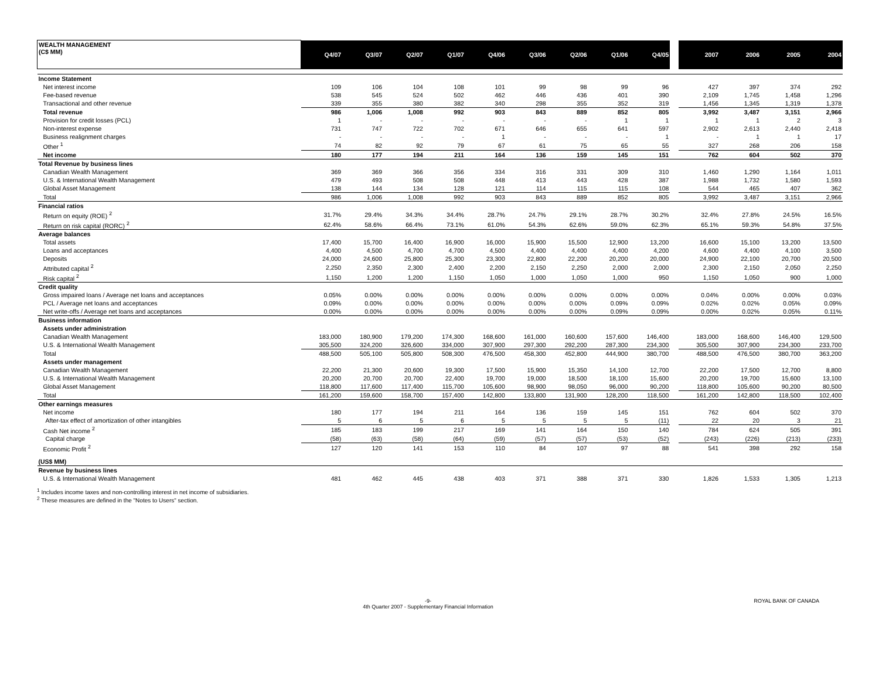| WEALTH MANAGEMENT (C$ MM) | Q4/07 | Q3/07 | Q2/07 | Q1/07 | Q4/06 | Q3/06 | Q2/06 | Q1/06 | Q4/05 | | 2007 | 2006 | 2005 | 2004 |
| --- | --- | --- | --- | --- | --- | --- | --- | --- | --- | --- | --- | --- | --- | --- |
| Income Statement | | | | | | | | | | | | | | |
| Net interest income | 109 | 106 | 104 | 108 | 101 | 99 | 98 | 99 | 96 | | 427 | 397 | 374 | 292 |
| Fee-based revenue | 538 | 545 | 524 | 502 | 462 | 446 | 436 | 401 | 390 | | 2,109 | 1,745 | 1,458 | 1,296 |
| Transactional and other revenue | 339 | 355 | 380 | 382 | 340 | 298 | 355 | 352 | 319 | | 1,456 | 1,345 | 1,319 | 1,378 |
| Total revenue | 986 | 1,006 | 1,008 | 992 | 903 | 843 | 889 | 852 | 805 | | 3,992 | 3,487 | 3,151 | 2,966 |
| Provision for credit losses (PCL) | 1 | - | - | - | - | - | - | 1 | 1 | | 1 | 1 | 2 | 3 |
| Non-interest expense | 731 | 747 | 722 | 702 | 671 | 646 | 655 | 641 | 597 | | 2,902 | 2,613 | 2,440 | 2,418 |
| Business realignment charges | - | - | - | - | 1 | - | - | - | 1 | | - | 1 | 1 | 17 |
| Other <sup>1</sup> | 74 | 82 | 92 | 79 | 67 | 61 | 75 | 65 | 55 | | 327 | 268 | 206 | 158 |
| Net income | 180 | 177 | 194 | 211 | 164 | 136 | 159 | 145 | 151 | | 762 | 604 | 502 | 370 |
| Total Revenue by business lines | | | | | | | | | | | | | | |
| Canadian Wealth Management | 369 | 369 | 366 | 356 | 334 | 316 | 331 | 309 | 310 | | 1,460 | 1,290 | 1,164 | 1,011 |
| U.S. & International Wealth Management | 479 | 493 | 508 | 508 | 448 | 413 | 443 | 428 | 387 | | 1,988 | 1,732 | 1,580 | 1,593 |
| Global Asset Management | 138 | 144 | 134 | 128 | 121 | 114 | 115 | 115 | 108 | | 544 | 465 | 407 | 362 |
| Total | 986 | 1,006 | 1,008 | 992 | 903 | 843 | 889 | 852 | 805 | | 3,992 | 3,487 | 3,151 | 2,966 |
| Financial ratios | | | | | | | | | | | | | | |
| Return on equity (ROE) <sup>2</sup> | 31.7% | 29.4% | 34.3% | 34.4% | 28.7% | 24.7% | 29.1% | 28.7% | 30.2% | | 32.4% | 27.8% | 24.5% | 16.5% |
| Return on risk capital (RORC) <sup>2</sup> | 62.4% | 58.6% | 66.4% | 73.1% | 61.0% | 54.3% | 62.6% | 59.0% | 62.3% | | 65.1% | 59.3% | 54.8% | 37.5% |
| Average balances | | | | | | | | | | | | | | |
| Total assets | 17,400 | 15,700 | 16,400 | 16,900 | 16,000 | 15,900 | 15,500 | 12,900 | 13,200 | | 16,600 | 15,100 | 13,200 | 13,500 |
| Loans and acceptances | 4,400 | 4,500 | 4,700 | 4,700 | 4,500 | 4,400 | 4,400 | 4,400 | 4,200 | | 4,600 | 4,400 | 4,100 | 3,500 |
| Deposits | 24,000 | 24,600 | 25,800 | 25,300 | 23,300 | 22,800 | 22,200 | 20,200 | 20,000 | | 24,900 | 22,100 | 20,700 | 20,500 |
| Attributed capital <sup>2</sup> | 2,250 | 2,350 | 2,300 | 2,400 | 2,200 | 2,150 | 2,250 | 2,000 | 2,000 | | 2,300 | 2,150 | 2,050 | 2,250 |
| Risk capital <sup>2</sup> | 1,150 | 1,200 | 1,200 | 1,150 | 1,050 | 1,000 | 1,050 | 1,000 | 950 | | 1,150 | 1,050 | 900 | 1,000 |
| Credit quality | | | | | | | | | | | | | | |
| Gross impaired loans / Average net loans and acceptances | 0.05% | 0.00% | 0.00% | 0.00% | 0.00% | 0.00% | 0.00% | 0.00% | 0.00% | | 0.04% | 0.00% | 0.00% | 0.03% |
| PCL / Average net loans and acceptances | 0.09% | 0.00% | 0.00% | 0.00% | 0.00% | 0.00% | 0.00% | 0.09% | 0.09% | | 0.02% | 0.02% | 0.05% | 0.09% |
| Net write-offs / Average net loans and acceptances | 0.00% | 0.00% | 0.00% | 0.00% | 0.00% | 0.00% | 0.00% | 0.09% | 0.09% | | 0.00% | 0.02% | 0.05% | 0.11% |
| Business information | | | | | | | | | | | | | | |
| Assets under administration | | | | | | | | | | | | | | |
| Canadian Wealth Management | 183,000 | 180,900 | 179,200 | 174,300 | 168,600 | 161,000 | 160,600 | 157,600 | 146,400 | | 183,000 | 168,600 | 146,400 | 129,500 |
| U.S. & International Wealth Management | 305,500 | 324,200 | 326,600 | 334,000 | 307,900 | 297,300 | 292,200 | 287,300 | 234,300 | | 305,500 | 307,900 | 234,300 | 233,700 |
| Total | 488,500 | 505,100 | 505,800 | 508,300 | 476,500 | 458,300 | 452,800 | 444,900 | 380,700 | | 488,500 | 476,500 | 380,700 | 363,200 |
| Assets under management | | | | | | | | | | | | | | |
| Canadian Wealth Management | 22,200 | 21,300 | 20,600 | 19,300 | 17,500 | 15,900 | 15,350 | 14,100 | 12,700 | | 22,200 | 17,500 | 12,700 | 8,800 |
| U.S. & International Wealth Management | 20,200 | 20,700 | 20,700 | 22,400 | 19,700 | 19,000 | 18,500 | 18,100 | 15,600 | | 20,200 | 19,700 | 15,600 | 13,100 |
| Global Asset Management | 118,800 | 117,600 | 117,400 | 115,700 | 105,600 | 98,900 | 98,050 | 96,000 | 90,200 | | 118,800 | 105,600 | 90,200 | 80,500 |
| Total | 161,200 | 159,600 | 158,700 | 157,400 | 142,800 | 133,800 | 131,900 | 128,200 | 118,500 | | 161,200 | 142,800 | 118,500 | 102,400 |
| Other earnings measures | | | | | | | | | | | | | | |
| Net income | 180 | 177 | 194 | 211 | 164 | 136 | 159 | 145 | 151 | | 762 | 604 | 502 | 370 |
| After-tax effect of amortization of other intangibles | 5 | 6 | 5 | 6 | 5 | 5 | 5 | 5 | (11) | | 22 | 20 | 3 | 21 |
| Cash Net income <sup>2</sup> | 185 | 183 | 199 | 217 | 169 | 141 | 164 | 150 | 140 | | 784 | 624 | 505 | 391 |
| Capital charge | (58) | (63) | (58) | (64) | (59) | (57) | (57) | (53) | (52) | | (243) | (226) | (213) | (233) |
| Economic Profit <sup>2</sup> | 127 | 120 | 141 | 153 | 110 | 84 | 107 | 97 | 88 | | 541 | 398 | 292 | 158 |
| (US$ MM) | | | | | | | | | | | | | | |
| Revenue by business lines | | | | | | | | | | | | | | |
| U.S. & International Wealth Management | 481 | 462 | 445 | 438 | 403 | 371 | 388 | 371 | 330 | | 1,826 | 1,533 | 1,305 | 1,213 |
<sup>1</sup> Includes income taxes and non-controlling interest in net income of subsidiaries.
<sup>2</sup> These measures are defined in the "Notes to Users" section.
-9-
4th Quarter 2007 - Supplementary Financial Information ROYAL BANK OF CANADA